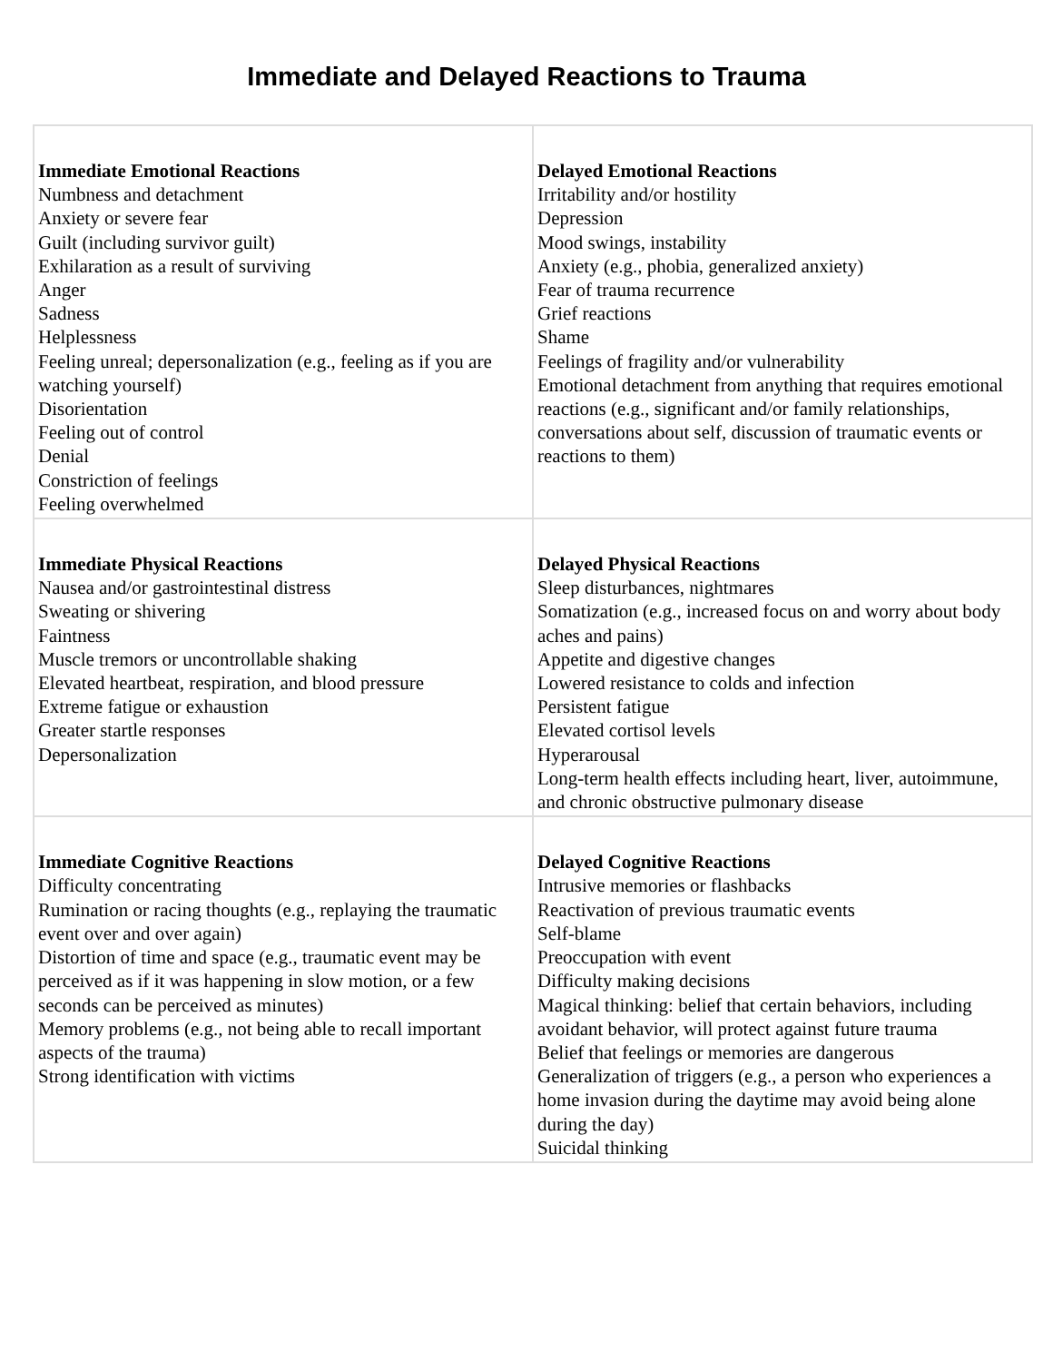Immediate and Delayed Reactions to Trauma
| Immediate Emotional Reactions Numbness and detachment Anxiety or severe fear Guilt (including survivor guilt) Exhilaration as a result of surviving Anger Sadness Helplessness Feeling unreal; depersonalization (e.g., feeling as if you are watching yourself) Disorientation Feeling out of control Denial Constriction of feelings Feeling overwhelmed | Delayed Emotional Reactions Irritability and/or hostility Depression Mood swings, instability Anxiety (e.g., phobia, generalized anxiety) Fear of trauma recurrence Grief reactions Shame Feelings of fragility and/or vulnerability Emotional detachment from anything that requires emotional reactions (e.g., significant and/or family relationships, conversations about self, discussion of traumatic events or reactions to them) |
| Immediate Physical Reactions Nausea and/or gastrointestinal distress Sweating or shivering Faintness Muscle tremors or uncontrollable shaking Elevated heartbeat, respiration, and blood pressure Extreme fatigue or exhaustion Greater startle responses Depersonalization | Delayed Physical Reactions Sleep disturbances, nightmares Somatization (e.g., increased focus on and worry about body aches and pains) Appetite and digestive changes Lowered resistance to colds and infection Persistent fatigue Elevated cortisol levels Hyperarousal Long-term health effects including heart, liver, autoimmune, and chronic obstructive pulmonary disease |
| Immediate Cognitive Reactions Difficulty concentrating Rumination or racing thoughts (e.g., replaying the traumatic event over and over again) Distortion of time and space (e.g., traumatic event may be perceived as if it was happening in slow motion, or a few seconds can be perceived as minutes) Memory problems (e.g., not being able to recall important aspects of the trauma) Strong identification with victims | Delayed Cognitive Reactions Intrusive memories or flashbacks Reactivation of previous traumatic events Self-blame Preoccupation with event Difficulty making decisions Magical thinking: belief that certain behaviors, including avoidant behavior, will protect against future trauma Belief that feelings or memories are dangerous Generalization of triggers (e.g., a person who experiences a home invasion during the daytime may avoid being alone during the day) Suicidal thinking |